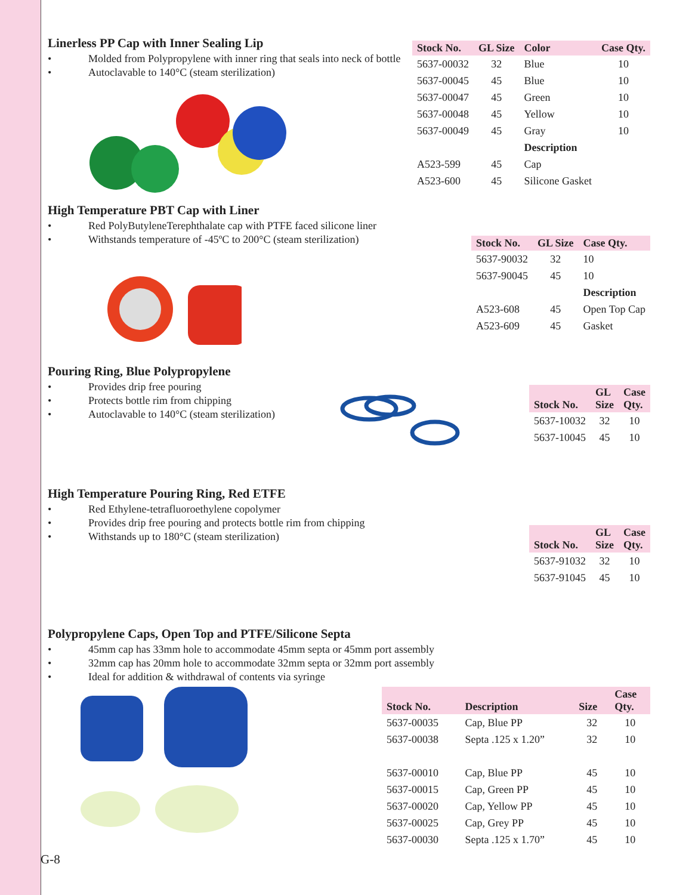Linerless PP Cap with Inner Sealing Lip
• Molded from Polypropylene with inner ring that seals into neck of bottle
• Autoclavable to 140°C (steam sterilization)
| Stock No. | GL Size | Color | Case Qty. |
| --- | --- | --- | --- |
| 5637-00032 | 32 | Blue | 10 |
| 5637-00045 | 45 | Blue | 10 |
| 5637-00047 | 45 | Green | 10 |
| 5637-00048 | 45 | Yellow | 10 |
| 5637-00049 | 45 | Gray | 10 |
| | | Description | |
| A523-599 | 45 | Cap | |
| A523-600 | 45 | Silicone Gasket | |
High Temperature PBT Cap with Liner
• Red PolyButyleneTerephthalate cap with PTFE faced silicone liner
• Withstands temperature of -45ºC to 200°C (steam sterilization)
| Stock No. | GL Size | Case Qty. |
| --- | --- | --- |
| 5637-90032 | 32 | 10 |
| 5637-90045 | 45 | 10 |
| | | Description |
| A523-608 | 45 | Open Top Cap |
| A523-609 | 45 | Gasket |
Pouring Ring, Blue Polypropylene
• Provides drip free pouring
• Protects bottle rim from chipping
• Autoclavable to 140°C (steam sterilization)
| Stock No. | GL Size | Case Qty. |
| --- | --- | --- |
| 5637-10032 | 32 | 10 |
| 5637-10045 | 45 | 10 |
High Temperature Pouring Ring, Red ETFE
• Red Ethylene-tetrafluoroethylene copolymer
• Provides drip free pouring and protects bottle rim from chipping
• Withstands up to 180°C (steam sterilization)
| Stock No. | GL Size | Case Qty. |
| --- | --- | --- |
| 5637-91032 | 32 | 10 |
| 5637-91045 | 45 | 10 |
Polypropylene Caps, Open Top and PTFE/Silicone Septa
• 45mm cap has 33mm hole to accommodate 45mm septa or 45mm port assembly
• 32mm cap has 20mm hole to accommodate 32mm septa or 32mm port assembly
• Ideal for addition & withdrawal of contents via syringe
| Stock No. | Description | Size | Case Qty. |
| --- | --- | --- | --- |
| 5637-00035 | Cap, Blue PP | 32 | 10 |
| 5637-00038 | Septa .125 x 1.20” | 32 | 10 |
| 5637-00010 | Cap, Blue PP | 45 | 10 |
| 5637-00015 | Cap, Green PP | 45 | 10 |
| 5637-00020 | Cap, Yellow PP | 45 | 10 |
| 5637-00025 | Cap, Grey PP | 45 | 10 |
| 5637-00030 | Septa .125 x 1.70” | 45 | 10 |
G-8